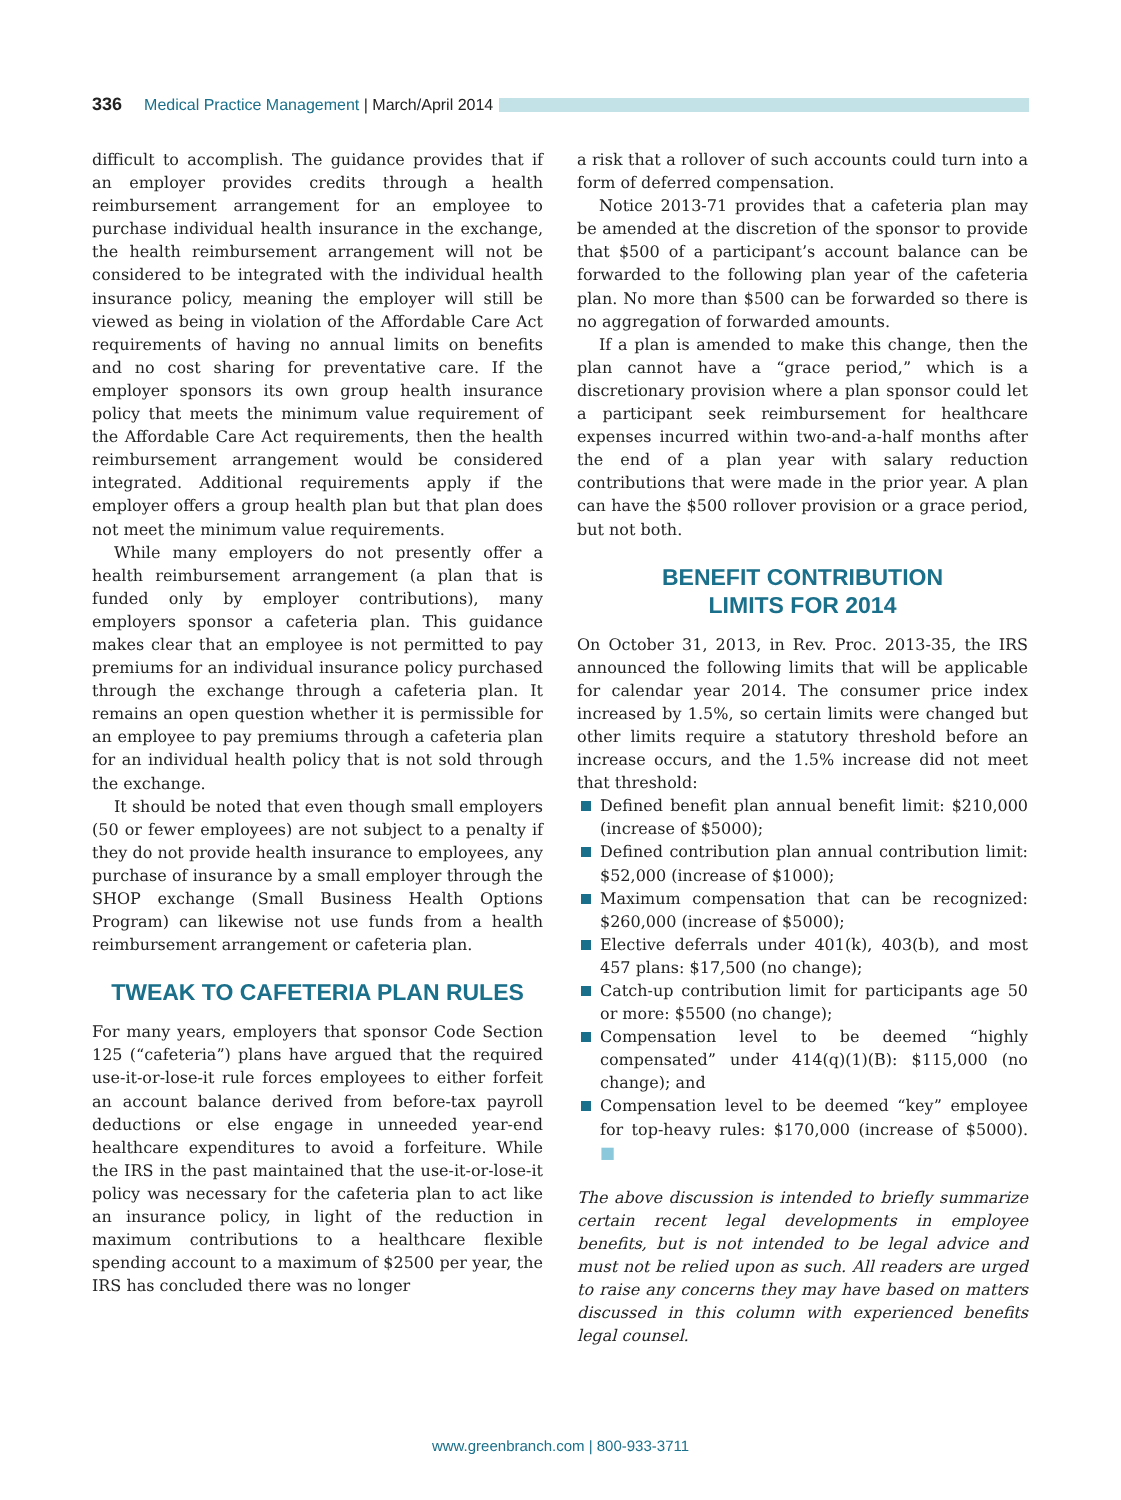336 Medical Practice Management | March/April 2014
difficult to accomplish. The guidance provides that if an employer provides credits through a health reimbursement arrangement for an employee to purchase individual health insurance in the exchange, the health reimbursement arrangement will not be considered to be integrated with the individual health insurance policy, meaning the employer will still be viewed as being in violation of the Affordable Care Act requirements of having no annual limits on benefits and no cost sharing for preventative care. If the employer sponsors its own group health insurance policy that meets the minimum value requirement of the Affordable Care Act requirements, then the health reimbursement arrangement would be considered integrated. Additional requirements apply if the employer offers a group health plan but that plan does not meet the minimum value requirements.
While many employers do not presently offer a health reimbursement arrangement (a plan that is funded only by employer contributions), many employers sponsor a cafeteria plan. This guidance makes clear that an employee is not permitted to pay premiums for an individual insurance policy purchased through the exchange through a cafeteria plan. It remains an open question whether it is permissible for an employee to pay premiums through a cafeteria plan for an individual health policy that is not sold through the exchange.
It should be noted that even though small employers (50 or fewer employees) are not subject to a penalty if they do not provide health insurance to employees, any purchase of insurance by a small employer through the SHOP exchange (Small Business Health Options Program) can likewise not use funds from a health reimbursement arrangement or cafeteria plan.
TWEAK TO CAFETERIA PLAN RULES
For many years, employers that sponsor Code Section 125 (“cafeteria”) plans have argued that the required use-it-or-lose-it rule forces employees to either forfeit an account balance derived from before-tax payroll deductions or else engage in unneeded year-end healthcare expenditures to avoid a forfeiture. While the IRS in the past maintained that the use-it-or-lose-it policy was necessary for the cafeteria plan to act like an insurance policy, in light of the reduction in maximum contributions to a healthcare flexible spending account to a maximum of $2500 per year, the IRS has concluded there was no longer
a risk that a rollover of such accounts could turn into a form of deferred compensation.
Notice 2013-71 provides that a cafeteria plan may be amended at the discretion of the sponsor to provide that $500 of a participant’s account balance can be forwarded to the following plan year of the cafeteria plan. No more than $500 can be forwarded so there is no aggregation of forwarded amounts.
If a plan is amended to make this change, then the plan cannot have a “grace period,” which is a discretionary provision where a plan sponsor could let a participant seek reimbursement for healthcare expenses incurred within two-and-a-half months after the end of a plan year with salary reduction contributions that were made in the prior year. A plan can have the $500 rollover provision or a grace period, but not both.
BENEFIT CONTRIBUTION
LIMITS FOR 2014
On October 31, 2013, in Rev. Proc. 2013-35, the IRS announced the following limits that will be applicable for calendar year 2014. The consumer price index increased by 1.5%, so certain limits were changed but other limits require a statutory threshold before an increase occurs, and the 1.5% increase did not meet that threshold:
Defined benefit plan annual benefit limit: $210,000 (increase of $5000);
Defined contribution plan annual contribution limit: $52,000 (increase of $1000);
Maximum compensation that can be recognized: $260,000 (increase of $5000);
Elective deferrals under 401(k), 403(b), and most 457 plans: $17,500 (no change);
Catch-up contribution limit for participants age 50 or more: $5500 (no change);
Compensation level to be deemed “highly compensated” under 414(q)(1)(B): $115,000 (no change); and
Compensation level to be deemed “key” employee for top-heavy rules: $170,000 (increase of $5000). ■
The above discussion is intended to briefly summarize certain recent legal developments in employee benefits, but is not intended to be legal advice and must not be relied upon as such. All readers are urged to raise any concerns they may have based on matters discussed in this column with experienced benefits legal counsel.
www.greenbranch.com | 800-933-3711